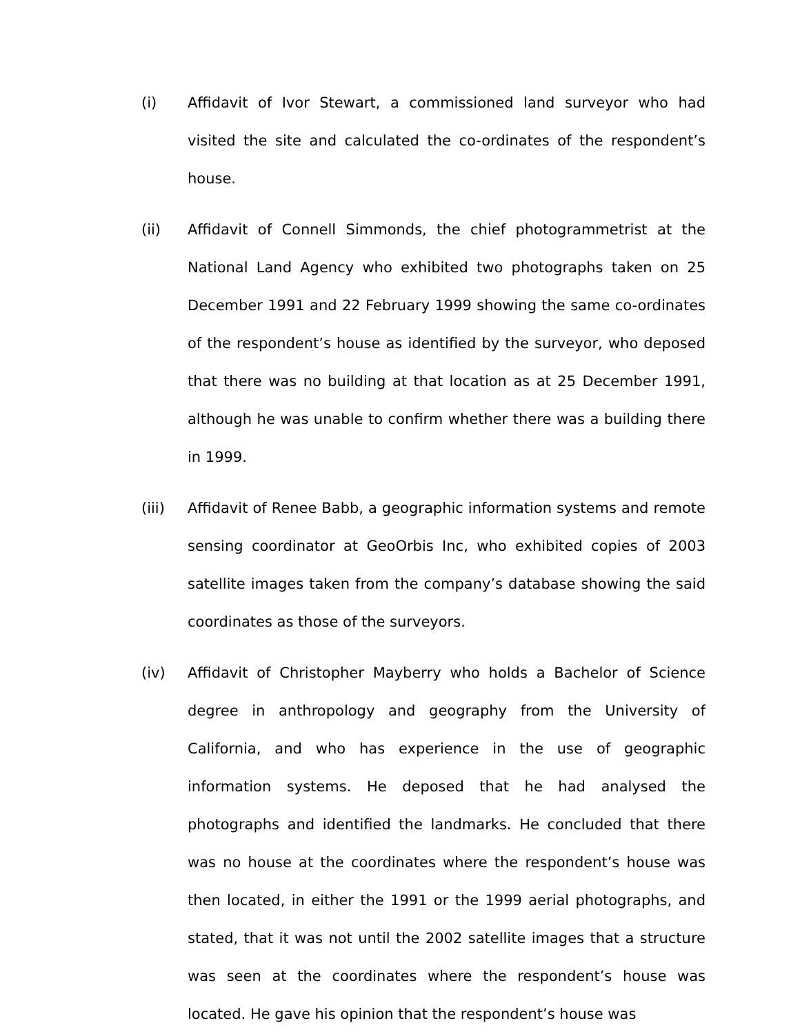(i) Affidavit of Ivor Stewart, a commissioned land surveyor who had visited the site and calculated the co-ordinates of the respondent’s house.
(ii) Affidavit of Connell Simmonds, the chief photogrammetrist at the National Land Agency who exhibited two photographs taken on 25 December 1991 and 22 February 1999 showing the same co-ordinates of the respondent’s house as identified by the surveyor, who deposed that there was no building at that location as at 25 December 1991, although he was unable to confirm whether there was a building there in 1999.
(iii) Affidavit of Renee Babb, a geographic information systems and remote sensing coordinator at GeoOrbis Inc, who exhibited copies of 2003 satellite images taken from the company’s database showing the said coordinates as those of the surveyors.
(iv) Affidavit of Christopher Mayberry who holds a Bachelor of Science degree in anthropology and geography from the University of California, and who has experience in the use of geographic information systems. He deposed that he had analysed the photographs and identified the landmarks. He concluded that there was no house at the coordinates where the respondent’s house was then located, in either the 1991 or the 1999 aerial photographs, and stated, that it was not until the 2002 satellite images that a structure was seen at the coordinates where the respondent’s house was located. He gave his opinion that the respondent’s house was